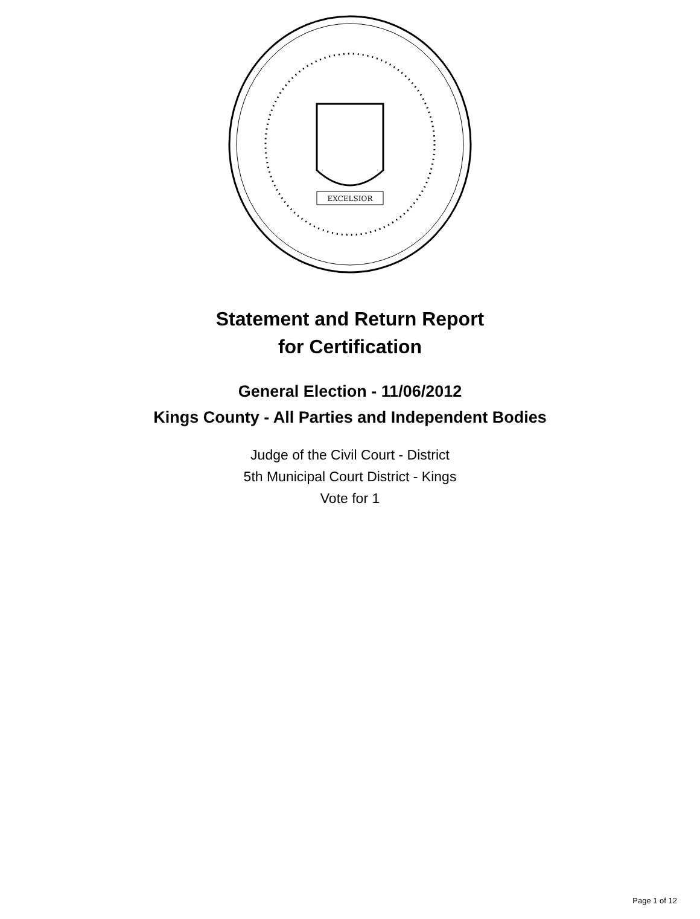EXCELSIOR
Statement and Return Report
for Certification
General Election - 11/06/2012
Kings County - All Parties and Independent Bodies
Judge of the Civil Court - District
5th Municipal Court District - Kings
Vote for 1
Page 1 of 12